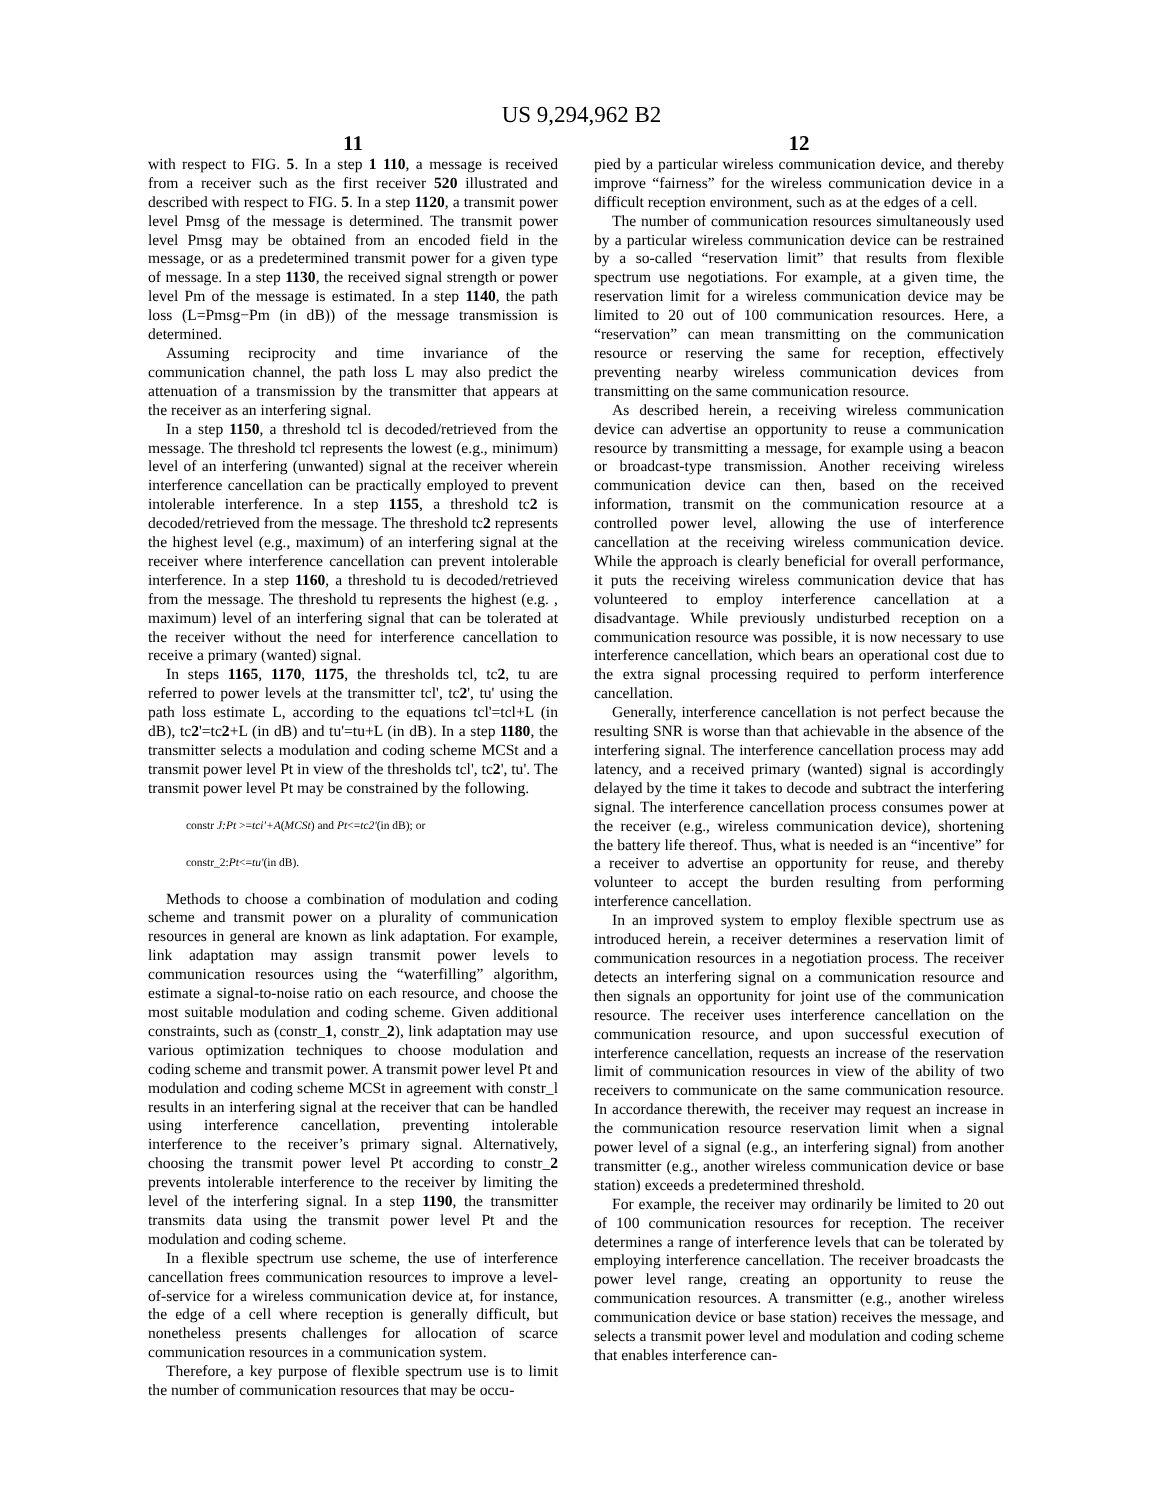US 9,294,962 B2
11
with respect to FIG. 5. In a step 1 110, a message is received from a receiver such as the first receiver 520 illustrated and described with respect to FIG. 5. In a step 1120, a transmit power level Pmsg of the message is determined. The transmit power level Pmsg may be obtained from an encoded field in the message, or as a predetermined transmit power for a given type of message. In a step 1130, the received signal strength or power level Pm of the message is estimated. In a step 1140, the path loss (L=Pmsg−Pm (in dB)) of the message transmission is determined.
Assuming reciprocity and time invariance of the communication channel, the path loss L may also predict the attenuation of a transmission by the transmitter that appears at the receiver as an interfering signal.
In a step 1150, a threshold tcl is decoded/retrieved from the message. The threshold tcl represents the lowest (e.g., minimum) level of an interfering (unwanted) signal at the receiver wherein interference cancellation can be practically employed to prevent intolerable interference. In a step 1155, a threshold tc2 is decoded/retrieved from the message. The threshold tc2 represents the highest level (e.g., maximum) of an interfering signal at the receiver where interference cancellation can prevent intolerable interference. In a step 1160, a threshold tu is decoded/retrieved from the message. The threshold tu represents the highest (e.g. , maximum) level of an interfering signal that can be tolerated at the receiver without the need for interference cancellation to receive a primary (wanted) signal.
In steps 1165, 1170, 1175, the thresholds tcl, tc2, tu are referred to power levels at the transmitter tcl', tc2', tu' using the path loss estimate L, according to the equations tcl'=tcl+L (in dB), tc2'=tc2+L (in dB) and tu'=tu+L (in dB). In a step 1180, the transmitter selects a modulation and coding scheme MCSt and a transmit power level Pt in view of the thresholds tcl', tc2', tu'. The transmit power level Pt may be constrained by the following.
constr J:Pt >=tci'+A(MCSt) and Pt<=tc2'(in dB); or
constr_2:Pt<=tu'(in dB).
Methods to choose a combination of modulation and coding scheme and transmit power on a plurality of communication resources in general are known as link adaptation. For example, link adaptation may assign transmit power levels to communication resources using the “waterfilling” algorithm, estimate a signal-to-noise ratio on each resource, and choose the most suitable modulation and coding scheme. Given additional constraints, such as (constr_1, constr_2), link adaptation may use various optimization techniques to choose modulation and coding scheme and transmit power. A transmit power level Pt and modulation and coding scheme MCSt in agreement with constr_l results in an interfering signal at the receiver that can be handled using interference cancellation, preventing intolerable interference to the receiver’s primary signal. Alternatively, choosing the transmit power level Pt according to constr_2 prevents intolerable interference to the receiver by limiting the level of the interfering signal. In a step 1190, the transmitter transmits data using the transmit power level Pt and the modulation and coding scheme.
In a flexible spectrum use scheme, the use of interference cancellation frees communication resources to improve a level-of-service for a wireless communication device at, for instance, the edge of a cell where reception is generally difficult, but nonetheless presents challenges for allocation of scarce communication resources in a communication system.
Therefore, a key purpose of flexible spectrum use is to limit the number of communication resources that may be occu-
12
pied by a particular wireless communication device, and thereby improve “fairness” for the wireless communication device in a difficult reception environment, such as at the edges of a cell.
The number of communication resources simultaneously used by a particular wireless communication device can be restrained by a so-called “reservation limit” that results from flexible spectrum use negotiations. For example, at a given time, the reservation limit for a wireless communication device may be limited to 20 out of 100 communication resources. Here, a “reservation” can mean transmitting on the communication resource or reserving the same for reception, effectively preventing nearby wireless communication devices from transmitting on the same communication resource.
As described herein, a receiving wireless communication device can advertise an opportunity to reuse a communication resource by transmitting a message, for example using a beacon or broadcast-type transmission. Another receiving wireless communication device can then, based on the received information, transmit on the communication resource at a controlled power level, allowing the use of interference cancellation at the receiving wireless communication device. While the approach is clearly beneficial for overall performance, it puts the receiving wireless communication device that has volunteered to employ interference cancellation at a disadvantage. While previously undisturbed reception on a communication resource was possible, it is now necessary to use interference cancellation, which bears an operational cost due to the extra signal processing required to perform interference cancellation.
Generally, interference cancellation is not perfect because the resulting SNR is worse than that achievable in the absence of the interfering signal. The interference cancellation process may add latency, and a received primary (wanted) signal is accordingly delayed by the time it takes to decode and subtract the interfering signal. The interference cancellation process consumes power at the receiver (e.g., wireless communication device), shortening the battery life thereof. Thus, what is needed is an “incentive” for a receiver to advertise an opportunity for reuse, and thereby volunteer to accept the burden resulting from performing interference cancellation.
In an improved system to employ flexible spectrum use as introduced herein, a receiver determines a reservation limit of communication resources in a negotiation process. The receiver detects an interfering signal on a communication resource and then signals an opportunity for joint use of the communication resource. The receiver uses interference cancellation on the communication resource, and upon successful execution of interference cancellation, requests an increase of the reservation limit of communication resources in view of the ability of two receivers to communicate on the same communication resource. In accordance therewith, the receiver may request an increase in the communication resource reservation limit when a signal power level of a signal (e.g., an interfering signal) from another transmitter (e.g., another wireless communication device or base station) exceeds a predetermined threshold.
For example, the receiver may ordinarily be limited to 20 out of 100 communication resources for reception. The receiver determines a range of interference levels that can be tolerated by employing interference cancellation. The receiver broadcasts the power level range, creating an opportunity to reuse the communication resources. A transmitter (e.g., another wireless communication device or base station) receives the message, and selects a transmit power level and modulation and coding scheme that enables interference can-